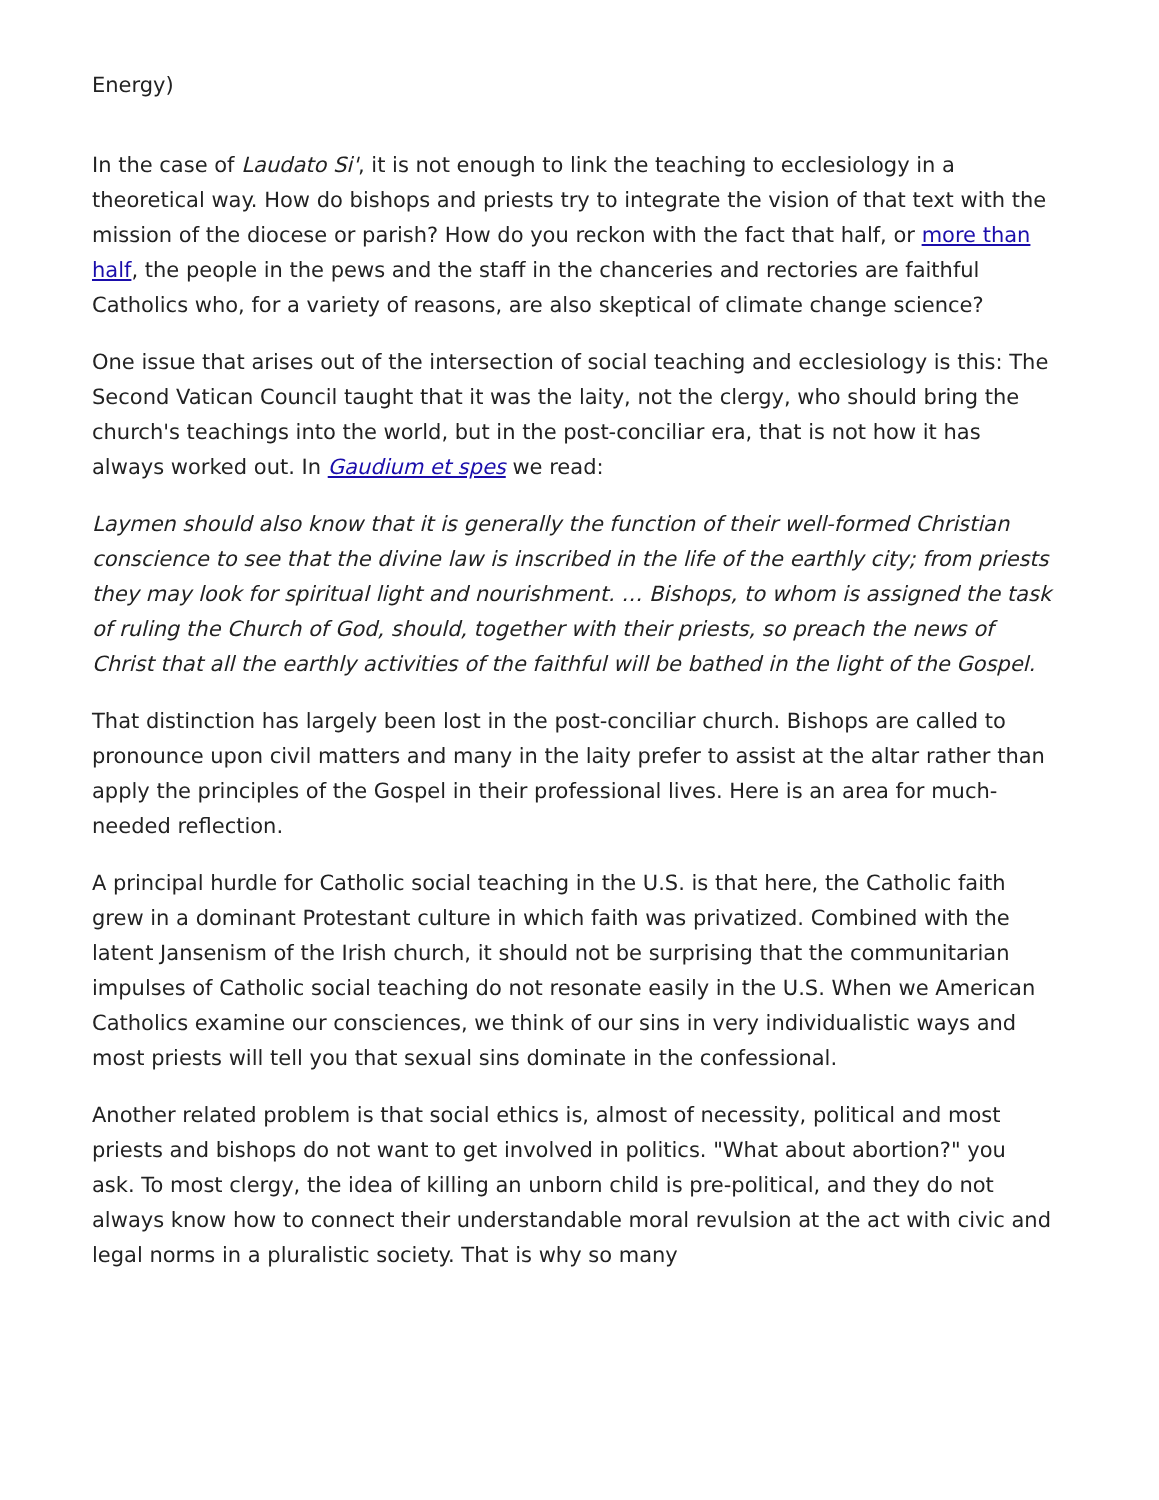Energy)
In the case of Laudato Si', it is not enough to link the teaching to ecclesiology in a theoretical way. How do bishops and priests try to integrate the vision of that text with the mission of the diocese or parish? How do you reckon with the fact that half, or more than half, the people in the pews and the staff in the chanceries and rectories are faithful Catholics who, for a variety of reasons, are also skeptical of climate change science?
One issue that arises out of the intersection of social teaching and ecclesiology is this: The Second Vatican Council taught that it was the laity, not the clergy, who should bring the church's teachings into the world, but in the post-conciliar era, that is not how it has always worked out. In Gaudium et spes we read:
Laymen should also know that it is generally the function of their well-formed Christian conscience to see that the divine law is inscribed in the life of the earthly city; from priests they may look for spiritual light and nourishment. … Bishops, to whom is assigned the task of ruling the Church of God, should, together with their priests, so preach the news of Christ that all the earthly activities of the faithful will be bathed in the light of the Gospel.
That distinction has largely been lost in the post-conciliar church. Bishops are called to pronounce upon civil matters and many in the laity prefer to assist at the altar rather than apply the principles of the Gospel in their professional lives. Here is an area for much-needed reflection.
A principal hurdle for Catholic social teaching in the U.S. is that here, the Catholic faith grew in a dominant Protestant culture in which faith was privatized. Combined with the latent Jansenism of the Irish church, it should not be surprising that the communitarian impulses of Catholic social teaching do not resonate easily in the U.S. When we American Catholics examine our consciences, we think of our sins in very individualistic ways and most priests will tell you that sexual sins dominate in the confessional.
Another related problem is that social ethics is, almost of necessity, political and most priests and bishops do not want to get involved in politics. "What about abortion?" you ask. To most clergy, the idea of killing an unborn child is pre-political, and they do not always know how to connect their understandable moral revulsion at the act with civic and legal norms in a pluralistic society. That is why so many